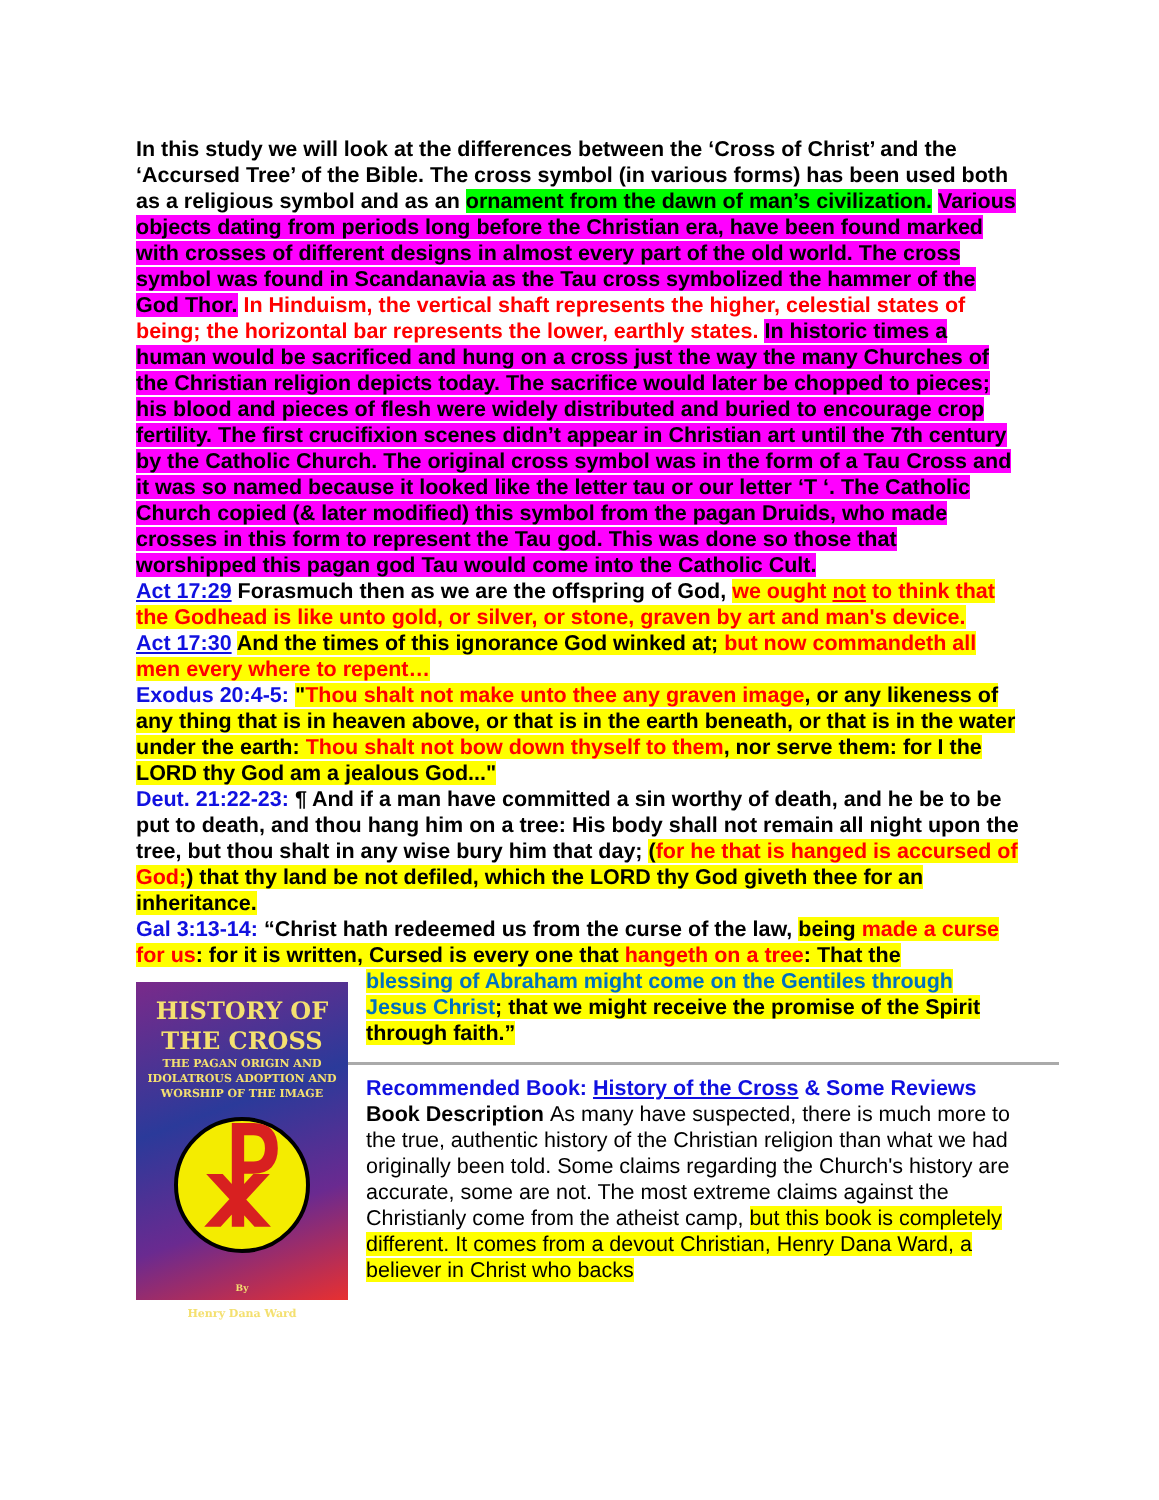In this study we will look at the differences between the ‘Cross of Christ’ and the ‘Accursed Tree’ of the Bible. The cross symbol (in various forms) has been used both as a religious symbol and as an ornament from the dawn of man’s civilization. Various objects dating from periods long before the Christian era, have been found marked with crosses of different designs in almost every part of the old world. The cross symbol was found in Scandanavia as the Tau cross symbolized the hammer of the God Thor. In Hinduism, the vertical shaft represents the higher, celestial states of being; the horizontal bar represents the lower, earthly states. In historic times a human would be sacrificed and hung on a cross just the way the many Churches of the Christian religion depicts today. The sacrifice would later be chopped to pieces; his blood and pieces of flesh were widely distributed and buried to encourage crop fertility. The first crucifixion scenes didn’t appear in Christian art until the 7th century by the Catholic Church. The original cross symbol was in the form of a Tau Cross and it was so named because it looked like the letter tau or our letter ‘T ‘. The Catholic Church copied (& later modified) this symbol from the pagan Druids, who made crosses in this form to represent the Tau god. This was done so those that worshipped this pagan god Tau would come into the Catholic Cult.
Act 17:29 Forasmuch then as we are the offspring of God, we ought not to think that the Godhead is like unto gold, or silver, or stone, graven by art and man's device.
Act 17:30 And the times of this ignorance God winked at; but now commandeth all men every where to repent…
Exodus 20:4-5: "Thou shalt not make unto thee any graven image, or any likeness of any thing that is in heaven above, or that is in the earth beneath, or that is in the water under the earth: Thou shalt not bow down thyself to them, nor serve them: for I the LORD thy God am a jealous God..."
Deut. 21:22-23: ¶ And if a man have committed a sin worthy of death, and he be to be put to death, and thou hang him on a tree: His body shall not remain all night upon the tree, but thou shalt in any wise bury him that day; (for he that is hanged is accursed of God;) that thy land be not defiled, which the LORD thy God giveth thee for an inheritance.
Gal 3:13-14: “Christ hath redeemed us from the curse of the law, being made a curse for us: for it is written, Cursed is every one that hangeth on a tree: That the
HISTORY OF
THE CROSS
THE PAGAN ORIGIN AND
IDOLATROUS ADOPTION AND
WORSHIP OF THE IMAGE
☧
By
Henry Dana Ward
blessing of Abraham might come on the Gentiles through Jesus Christ; that we might receive the promise of the Spirit through faith.”
Recommended Book: History of the Cross & Some Reviews
Book Description As many have suspected, there is much more to the true, authentic history of the Christian religion than what we had originally been told. Some claims regarding the Church's history are accurate, some are not. The most extreme claims against the Christianly come from the atheist camp, but this book is completely different. It comes from a devout Christian, Henry Dana Ward, a believer in Christ who backs